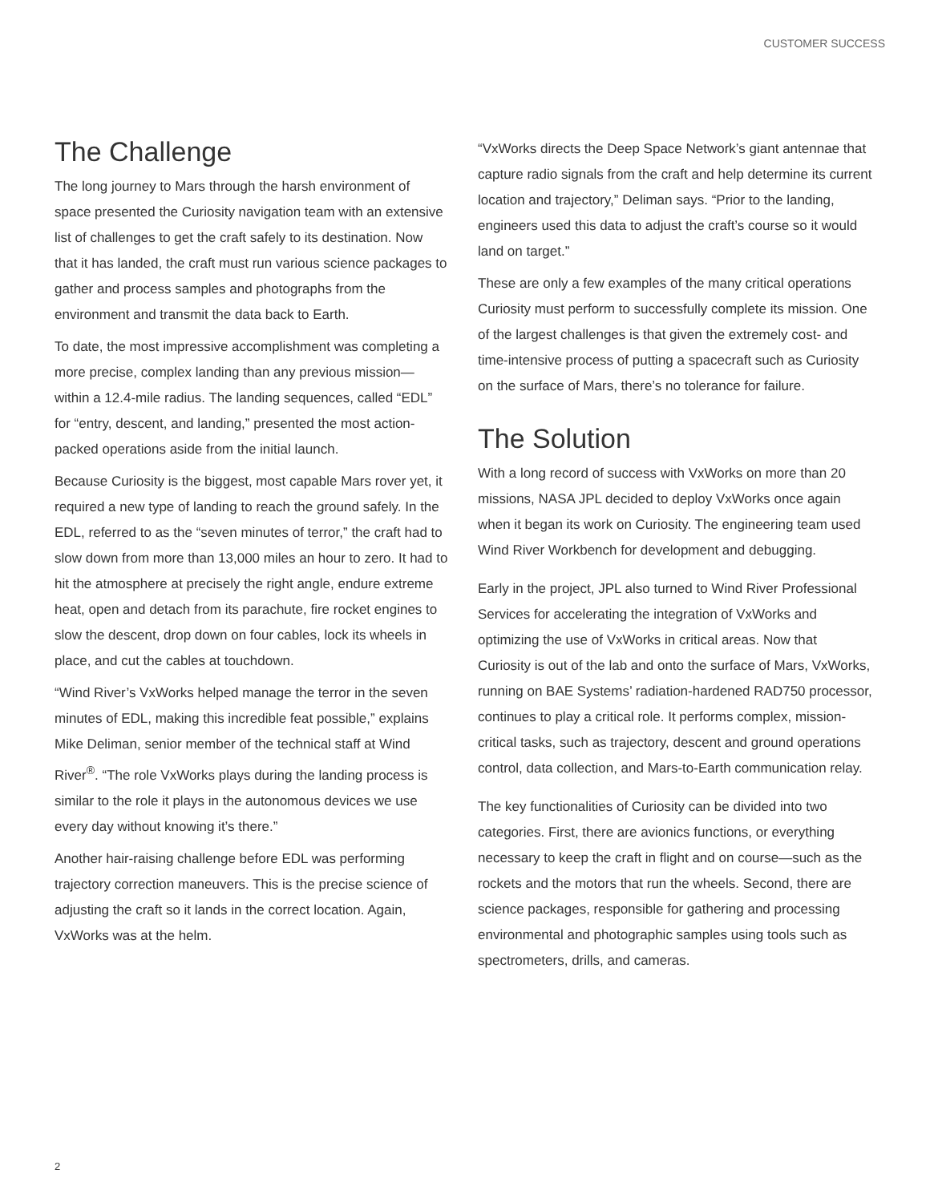CUSTOMER SUCCESS
The Challenge
The long journey to Mars through the harsh environment of space presented the Curiosity navigation team with an extensive list of challenges to get the craft safely to its destination. Now that it has landed, the craft must run various science packages to gather and process samples and photographs from the environment and transmit the data back to Earth.
To date, the most impressive accomplishment was completing a more precise, complex landing than any previous mission—within a 12.4-mile radius. The landing sequences, called “EDL” for “entry, descent, and landing,” presented the most action-packed operations aside from the initial launch.
Because Curiosity is the biggest, most capable Mars rover yet, it required a new type of landing to reach the ground safely. In the EDL, referred to as the “seven minutes of terror,” the craft had to slow down from more than 13,000 miles an hour to zero. It had to hit the atmosphere at precisely the right angle, endure extreme heat, open and detach from its parachute, fire rocket engines to slow the descent, drop down on four cables, lock its wheels in place, and cut the cables at touchdown.
“Wind River’s VxWorks helped manage the terror in the seven minutes of EDL, making this incredible feat possible,” explains Mike Deliman, senior member of the technical staff at Wind River<sup>®</sup>. “The role VxWorks plays during the landing process is similar to the role it plays in the autonomous devices we use every day without knowing it’s there.”
Another hair-raising challenge before EDL was performing trajectory correction maneuvers. This is the precise science of adjusting the craft so it lands in the correct location. Again, VxWorks was at the helm.
“VxWorks directs the Deep Space Network’s giant antennae that capture radio signals from the craft and help determine its current location and trajectory,” Deliman says. “Prior to the landing, engineers used this data to adjust the craft’s course so it would land on target.”
These are only a few examples of the many critical operations Curiosity must perform to successfully complete its mission. One of the largest challenges is that given the extremely cost- and time-intensive process of putting a spacecraft such as Curiosity on the surface of Mars, there’s no tolerance for failure.
The Solution
With a long record of success with VxWorks on more than 20 missions, NASA JPL decided to deploy VxWorks once again when it began its work on Curiosity. The engineering team used Wind River Workbench for development and debugging.
Early in the project, JPL also turned to Wind River Professional Services for accelerating the integration of VxWorks and optimizing the use of VxWorks in critical areas. Now that Curiosity is out of the lab and onto the surface of Mars, VxWorks, running on BAE Systems’ radiation-hardened RAD750 processor, continues to play a critical role. It performs complex, mission-critical tasks, such as trajectory, descent and ground operations control, data collection, and Mars-to-Earth communication relay.
The key functionalities of Curiosity can be divided into two categories. First, there are avionics functions, or everything necessary to keep the craft in flight and on course—such as the rockets and the motors that run the wheels. Second, there are science packages, responsible for gathering and processing environmental and photographic samples using tools such as spectrometers, drills, and cameras.
2